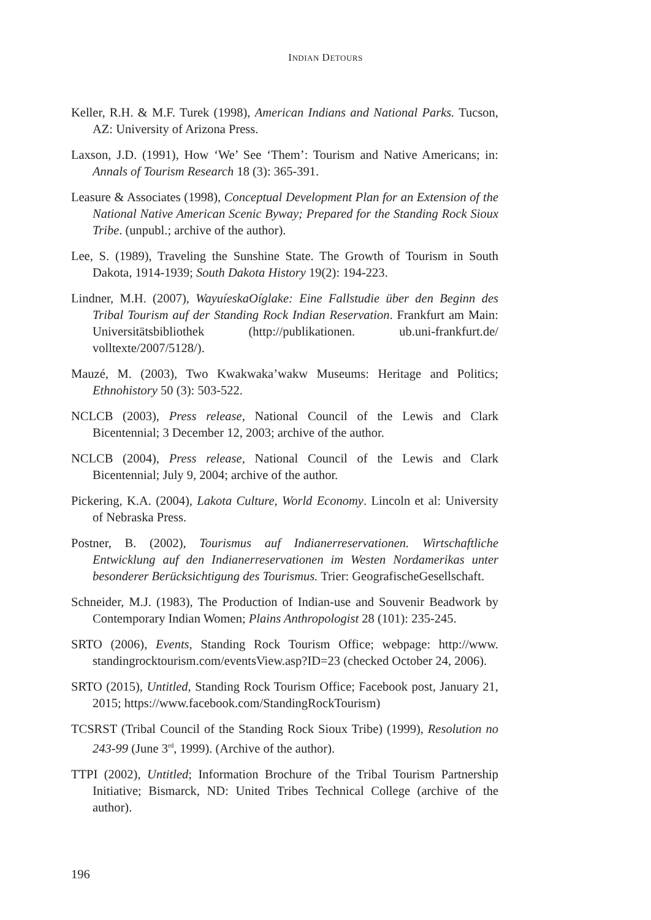INDIAN DETOURS
Keller, R.H. & M.F. Turek (1998), American Indians and National Parks. Tucson, AZ: University of Arizona Press.
Laxson, J.D. (1991), How ‘We’ See ‘Them’: Tourism and Native Americans; in: Annals of Tourism Research 18 (3): 365-391.
Leasure & Associates (1998), Conceptual Development Plan for an Extension of the National Native American Scenic Byway; Prepared for the Standing Rock Sioux Tribe. (unpubl.; archive of the author).
Lee, S. (1989), Traveling the Sunshine State. The Growth of Tourism in South Dakota, 1914-1939; South Dakota History 19(2): 194-223.
Lindner, M.H. (2007), WayuíeskaOíglake: Eine Fallstudie über den Beginn des Tribal Tourism auf der Standing Rock Indian Reservation. Frankfurt am Main: Universitätsbibliothek (http://publikationen. ub.uni-frankfurt.de/ volltexte/2007/5128/).
Mauzé, M. (2003), Two Kwakwaka’wakw Museums: Heritage and Politics; Ethnohistory 50 (3): 503-522.
NCLCB (2003), Press release, National Council of the Lewis and Clark Bicentennial; 3 December 12, 2003; archive of the author.
NCLCB (2004), Press release, National Council of the Lewis and Clark Bicentennial; July 9, 2004; archive of the author.
Pickering, K.A. (2004), Lakota Culture, World Economy. Lincoln et al: University of Nebraska Press.
Postner, B. (2002), Tourismus auf Indianerreservationen. Wirtschaftliche Entwicklung auf den Indianerreservationen im Westen Nordamerikas unter besonderer Berücksichtigung des Tourismus. Trier: GeografischeGesellschaft.
Schneider, M.J. (1983), The Production of Indian-use and Souvenir Beadwork by Contemporary Indian Women; Plains Anthropologist 28 (101): 235-245.
SRTO (2006), Events, Standing Rock Tourism Office; webpage: http://www. standingrocktourism.com/eventsView.asp?ID=23 (checked October 24, 2006).
SRTO (2015), Untitled, Standing Rock Tourism Office; Facebook post, January 21, 2015; https://www.facebook.com/StandingRockTourism)
TCSRST (Tribal Council of the Standing Rock Sioux Tribe) (1999), Resolution no 243-99 (June 3<sup>rd</sup>, 1999). (Archive of the author).
TTPI (2002), Untitled; Information Brochure of the Tribal Tourism Partnership Initiative; Bismarck, ND: United Tribes Technical College (archive of the author).
196